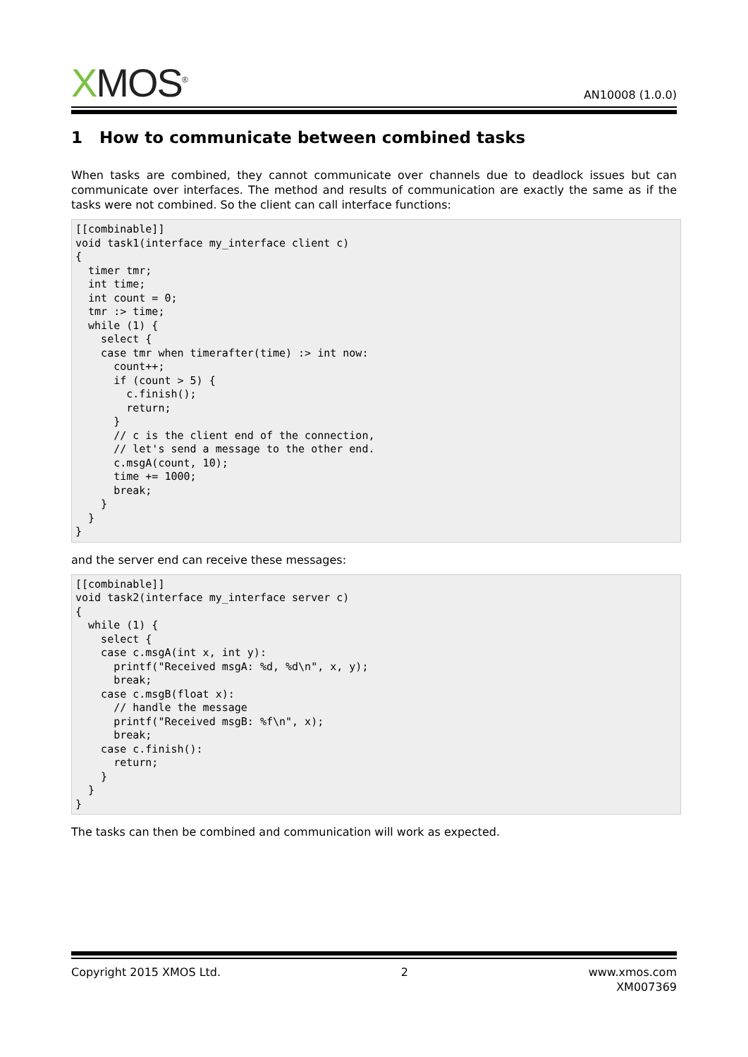XMOS<sup>®</sup>
AN10008 (1.0.0)
1 How to communicate between combined tasks
When tasks are combined, they cannot communicate over channels due to deadlock issues but can communicate over interfaces. The method and results of communication are exactly the same as if the tasks were not combined. So the client can call interface functions:
[[combinable]]
void task1(interface my_interface client c)
{
  timer tmr;
  int time;
  int count = 0;
  tmr :> time;
  while (1) {
    select {
    case tmr when timerafter(time) :> int now:
      count++;
      if (count > 5) {
        c.finish();
        return;
      }
      // c is the client end of the connection,
      // let's send a message to the other end.
      c.msgA(count, 10);
      time += 1000;
      break;
    }
  }
}
and the server end can receive these messages:
[[combinable]]
void task2(interface my_interface server c)
{
  while (1) {
    select {
    case c.msgA(int x, int y):
      printf("Received msgA: %d, %d\n", x, y);
      break;
    case c.msgB(float x):
      // handle the message
      printf("Received msgB: %f\n", x);
      break;
    case c.finish():
      return;
    }
  }
}
The tasks can then be combined and communication will work as expected.
Copyright 2015 XMOS Ltd. 2 www.xmos.com
XM007369